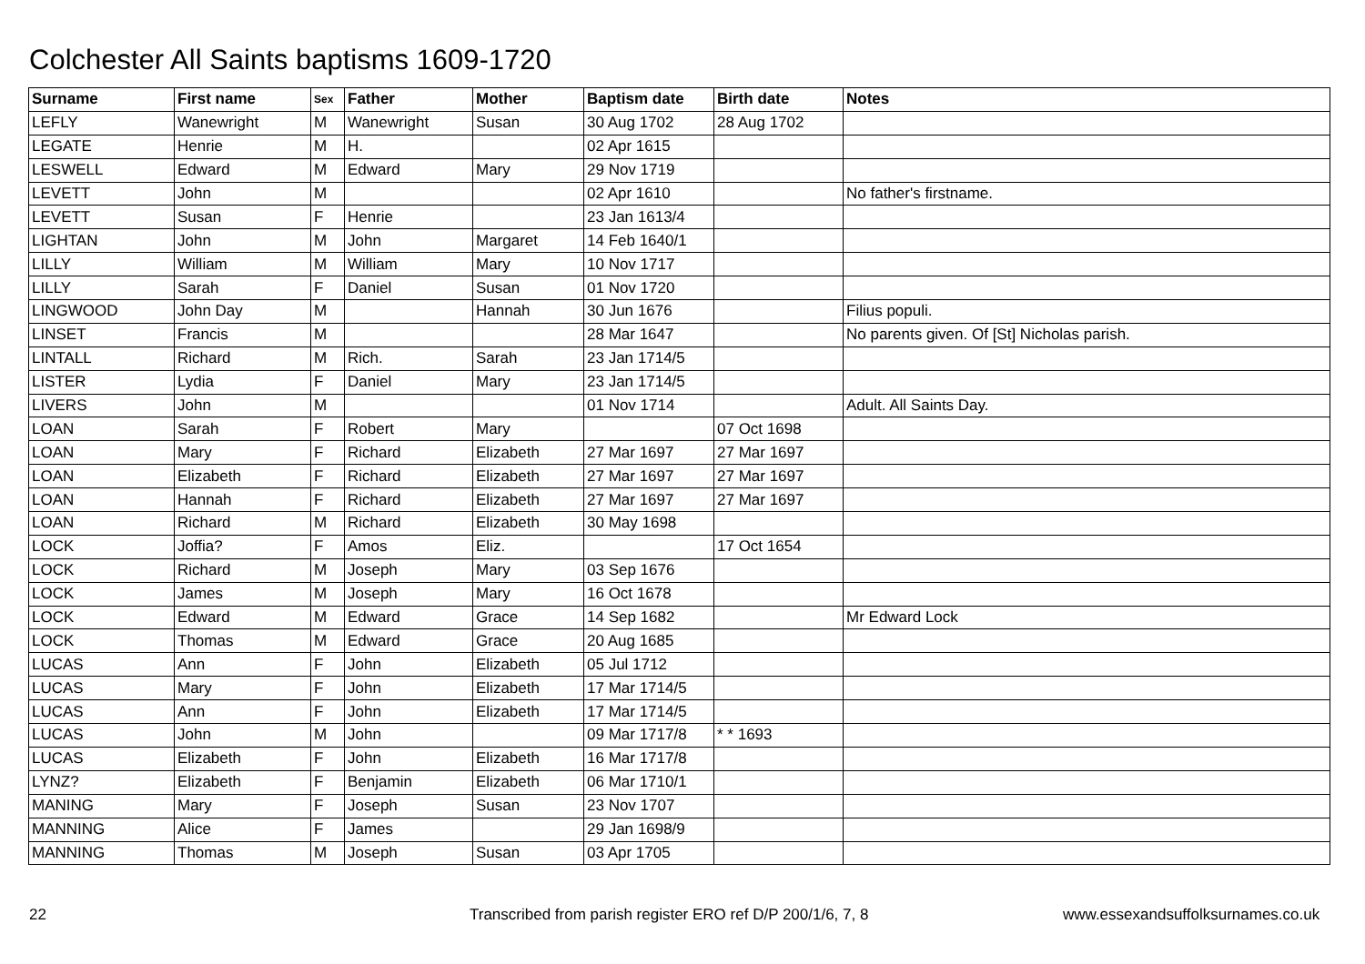Colchester All Saints baptisms 1609-1720
| Surname | First name | Sex | Father | Mother | Baptism date | Birth date | Notes |
| --- | --- | --- | --- | --- | --- | --- | --- |
| LEFLY | Wanewright | M | Wanewright | Susan | 30 Aug 1702 | 28 Aug 1702 | |
| LEGATE | Henrie | M | H. | | 02 Apr 1615 | | |
| LESWELL | Edward | M | Edward | Mary | 29 Nov 1719 | | |
| LEVETT | John | M | | | 02 Apr 1610 | | No father's firstname. |
| LEVETT | Susan | F | Henrie | | 23 Jan 1613/4 | | |
| LIGHTAN | John | M | John | Margaret | 14 Feb 1640/1 | | |
| LILLY | William | M | William | Mary | 10 Nov 1717 | | |
| LILLY | Sarah | F | Daniel | Susan | 01 Nov 1720 | | |
| LINGWOOD | John Day | M | | Hannah | 30 Jun 1676 | | Filius populi. |
| LINSET | Francis | M | | | 28 Mar 1647 | | No parents given. Of [St] Nicholas parish. |
| LINTALL | Richard | M | Rich. | Sarah | 23 Jan 1714/5 | | |
| LISTER | Lydia | F | Daniel | Mary | 23 Jan 1714/5 | | |
| LIVERS | John | M | | | 01 Nov 1714 | | Adult. All Saints Day. |
| LOAN | Sarah | F | Robert | Mary | | 07 Oct 1698 | |
| LOAN | Mary | F | Richard | Elizabeth | 27 Mar 1697 | 27 Mar 1697 | |
| LOAN | Elizabeth | F | Richard | Elizabeth | 27 Mar 1697 | 27 Mar 1697 | |
| LOAN | Hannah | F | Richard | Elizabeth | 27 Mar 1697 | 27 Mar 1697 | |
| LOAN | Richard | M | Richard | Elizabeth | 30 May 1698 | | |
| LOCK | Joffia? | F | Amos | Eliz. | | 17 Oct 1654 | |
| LOCK | Richard | M | Joseph | Mary | 03 Sep 1676 | | |
| LOCK | James | M | Joseph | Mary | 16 Oct 1678 | | |
| LOCK | Edward | M | Edward | Grace | 14 Sep 1682 | | Mr Edward Lock |
| LOCK | Thomas | M | Edward | Grace | 20 Aug 1685 | | |
| LUCAS | Ann | F | John | Elizabeth | 05 Jul 1712 | | |
| LUCAS | Mary | F | John | Elizabeth | 17 Mar 1714/5 | | |
| LUCAS | Ann | F | John | Elizabeth | 17 Mar 1714/5 | | |
| LUCAS | John | M | John | | 09 Mar 1717/8 | * * 1693 | |
| LUCAS | Elizabeth | F | John | Elizabeth | 16 Mar 1717/8 | | |
| LYNZ? | Elizabeth | F | Benjamin | Elizabeth | 06 Mar 1710/1 | | |
| MANING | Mary | F | Joseph | Susan | 23 Nov 1707 | | |
| MANNING | Alice | F | James | | 29 Jan 1698/9 | | |
| MANNING | Thomas | M | Joseph | Susan | 03 Apr 1705 | | |
22
Transcribed from parish register ERO ref D/P 200/1/6, 7, 8
www.essexandsuffolksurnames.co.uk